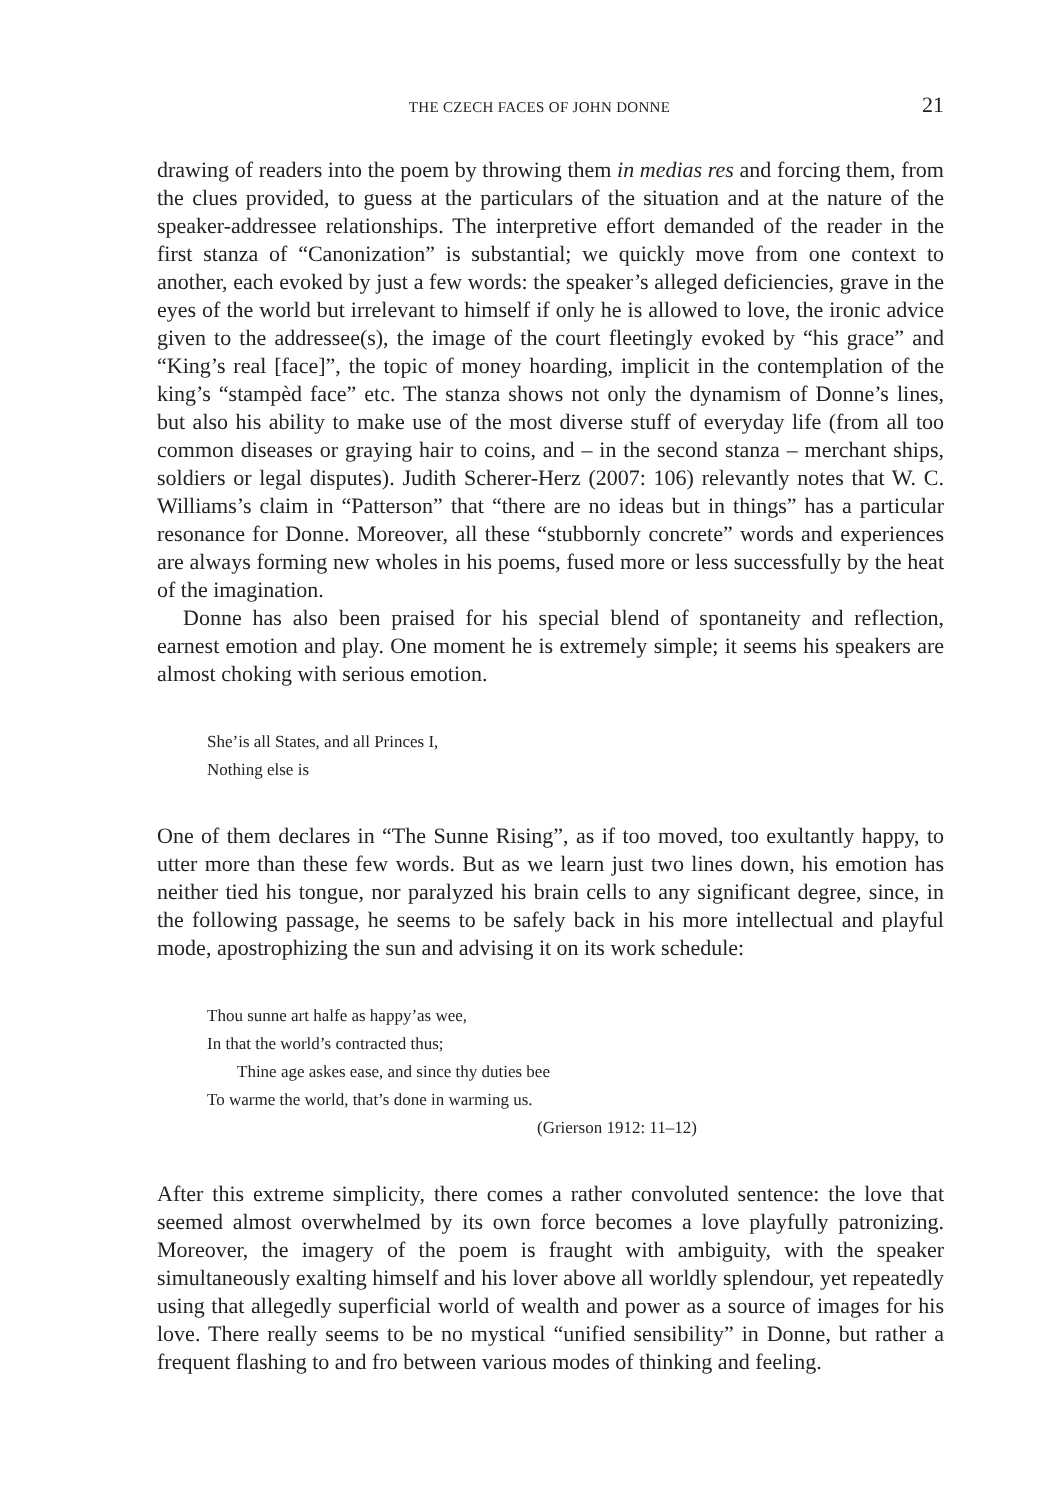THE CZECH FACES OF JOHN DONNE 21
drawing of readers into the poem by throwing them in medias res and forcing them, from the clues provided, to guess at the particulars of the situation and at the nature of the speaker-addressee relationships. The interpretive effort demanded of the reader in the first stanza of “Canonization” is substantial; we quickly move from one context to another, each evoked by just a few words: the speaker’s alleged deficiencies, grave in the eyes of the world but irrelevant to himself if only he is allowed to love, the ironic advice given to the addressee(s), the image of the court fleetingly evoked by “his grace” and “King’s real [face]”, the topic of money hoarding, implicit in the contemplation of the king’s “stampèd face” etc. The stanza shows not only the dynamism of Donne’s lines, but also his ability to make use of the most diverse stuff of everyday life (from all too common diseases or graying hair to coins, and – in the second stanza – merchant ships, soldiers or legal disputes). Judith Scherer-Herz (2007: 106) relevantly notes that W. C. Williams’s claim in “Patterson” that “there are no ideas but in things” has a particular resonance for Donne. Moreover, all these “stubbornly concrete” words and experiences are always forming new wholes in his poems, fused more or less successfully by the heat of the imagination.
Donne has also been praised for his special blend of spontaneity and reflection, earnest emotion and play. One moment he is extremely simple; it seems his speakers are almost choking with serious emotion.
She’is all States, and all Princes I,
Nothing else is
One of them declares in “The Sunne Rising”, as if too moved, too exultantly happy, to utter more than these few words. But as we learn just two lines down, his emotion has neither tied his tongue, nor paralyzed his brain cells to any significant degree, since, in the following passage, he seems to be safely back in his more intellectual and playful mode, apostrophizing the sun and advising it on its work schedule:
Thou sunne art halfe as happy’as wee,
In that the world’s contracted thus;
Thine age askes ease, and since thy duties bee
To warme the world, that’s done in warming us.
(Grierson 1912: 11–12)
After this extreme simplicity, there comes a rather convoluted sentence: the love that seemed almost overwhelmed by its own force becomes a love playfully patronizing. Moreover, the imagery of the poem is fraught with ambiguity, with the speaker simultaneously exalting himself and his lover above all worldly splendour, yet repeatedly using that allegedly superficial world of wealth and power as a source of images for his love. There really seems to be no mystical “unified sensibility” in Donne, but rather a frequent flashing to and fro between various modes of thinking and feeling.